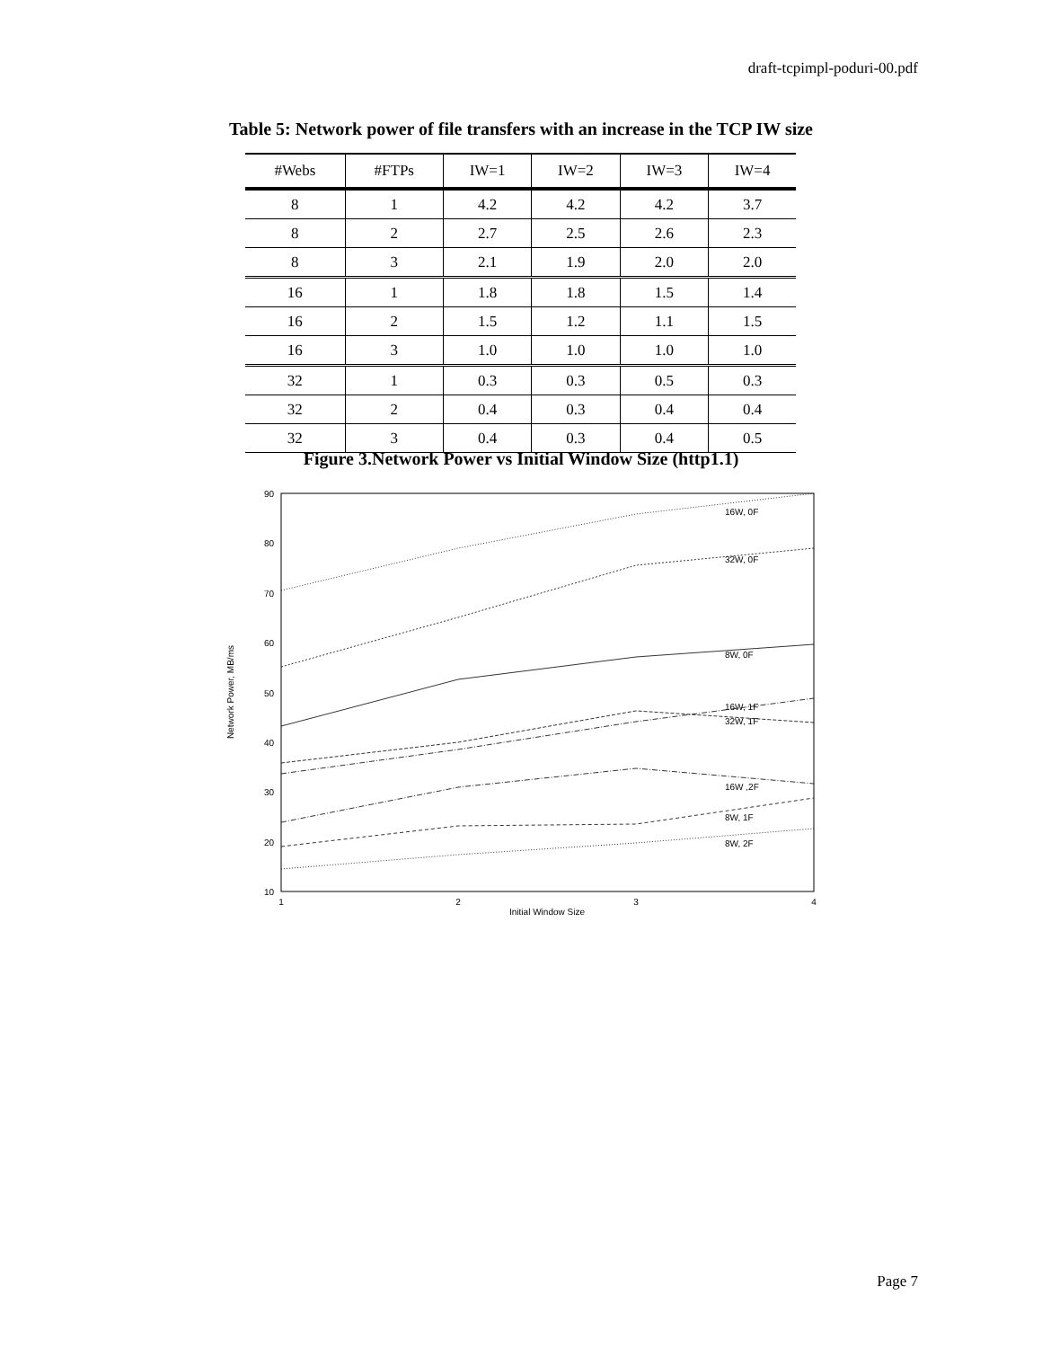draft-tcpimpl-poduri-00.pdf
Table 5: Network power of file transfers with an increase in the TCP IW size
| #Webs | #FTPs | IW=1 | IW=2 | IW=3 | IW=4 |
| --- | --- | --- | --- | --- | --- |
| 8 | 1 | 4.2 | 4.2 | 4.2 | 3.7 |
| 8 | 2 | 2.7 | 2.5 | 2.6 | 2.3 |
| 8 | 3 | 2.1 | 1.9 | 2.0 | 2.0 |
| 16 | 1 | 1.8 | 1.8 | 1.5 | 1.4 |
| 16 | 2 | 1.5 | 1.2 | 1.1 | 1.5 |
| 16 | 3 | 1.0 | 1.0 | 1.0 | 1.0 |
| 32 | 1 | 0.3 | 0.3 | 0.5 | 0.3 |
| 32 | 2 | 0.4 | 0.3 | 0.4 | 0.4 |
| 32 | 3 | 0.4 | 0.3 | 0.4 | 0.5 |
Figure 3.Network Power vs Initial Window Size (http1.1)
90
80
70
60
50
40
30
20
10
1
2
3
4
Initial Window Size
Network Power, MB/ms
16W, 0F
32W, 0F
8W, 0F
16W, 1F
32W, 1F
16W ,2F
8W, 1F
8W, 2F
Page 7